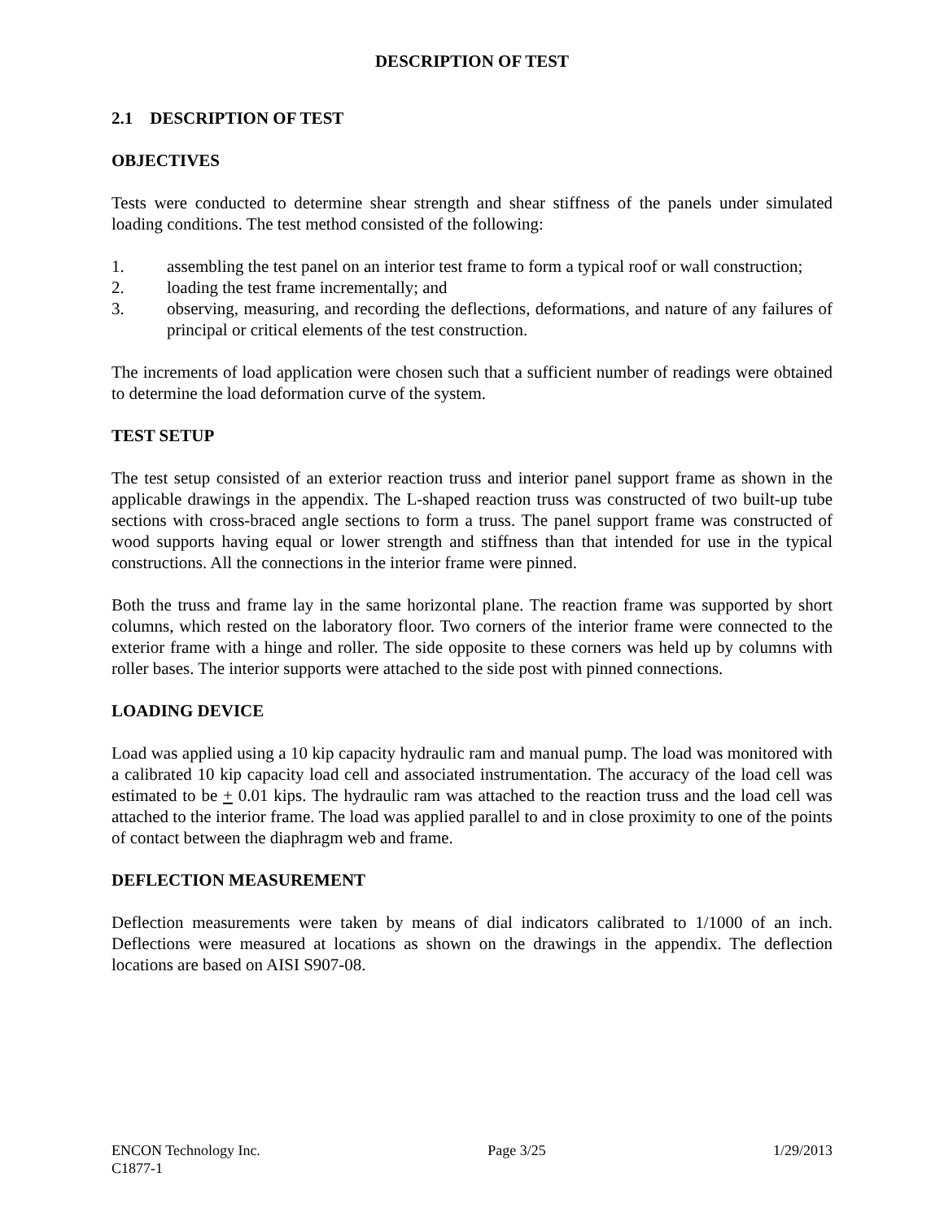DESCRIPTION OF TEST
2.1 DESCRIPTION OF TEST
OBJECTIVES
Tests were conducted to determine shear strength and shear stiffness of the panels under simulated loading conditions. The test method consisted of the following:
1. assembling the test panel on an interior test frame to form a typical roof or wall construction;
2. loading the test frame incrementally; and
3. observing, measuring, and recording the deflections, deformations, and nature of any failures of principal or critical elements of the test construction.
The increments of load application were chosen such that a sufficient number of readings were obtained to determine the load deformation curve of the system.
TEST SETUP
The test setup consisted of an exterior reaction truss and interior panel support frame as shown in the applicable drawings in the appendix. The L-shaped reaction truss was constructed of two built-up tube sections with cross-braced angle sections to form a truss. The panel support frame was constructed of wood supports having equal or lower strength and stiffness than that intended for use in the typical constructions. All the connections in the interior frame were pinned.
Both the truss and frame lay in the same horizontal plane. The reaction frame was supported by short columns, which rested on the laboratory floor. Two corners of the interior frame were connected to the exterior frame with a hinge and roller. The side opposite to these corners was held up by columns with roller bases. The interior supports were attached to the side post with pinned connections.
LOADING DEVICE
Load was applied using a 10 kip capacity hydraulic ram and manual pump. The load was monitored with a calibrated 10 kip capacity load cell and associated instrumentation. The accuracy of the load cell was estimated to be + 0.01 kips. The hydraulic ram was attached to the reaction truss and the load cell was attached to the interior frame. The load was applied parallel to and in close proximity to one of the points of contact between the diaphragm web and frame.
DEFLECTION MEASUREMENT
Deflection measurements were taken by means of dial indicators calibrated to 1/1000 of an inch. Deflections were measured at locations as shown on the drawings in the appendix. The deflection locations are based on AISI S907-08.
ENCON Technology Inc. Page 3/25 1/29/2013
C1877-1